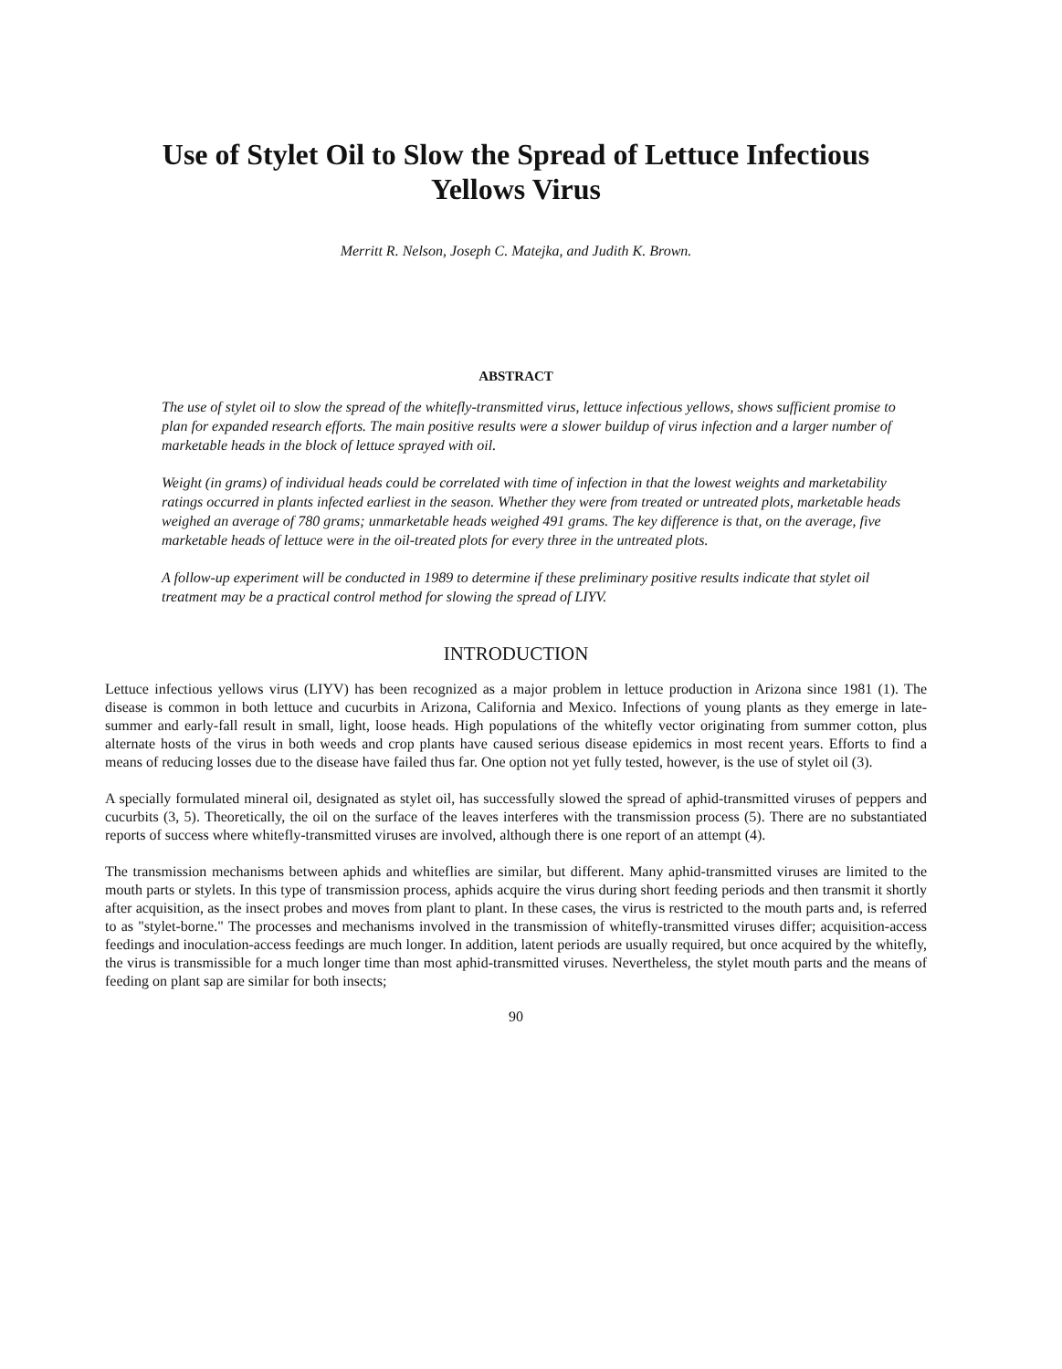Use of Stylet Oil to Slow the Spread of Lettuce Infectious
Yellows Virus
Merritt R. Nelson, Joseph C. Matejka, and Judith K. Brown.
ABSTRACT
The use of stylet oil to slow the spread of the whitefly-transmitted virus, lettuce infectious yellows, shows sufficient promise to plan for expanded research efforts. The main positive results were a slower buildup of virus infection and a larger number of marketable heads in the block of lettuce sprayed with oil.
Weight (in grams) of individual heads could be correlated with time of infection in that the lowest weights and marketability ratings occurred in plants infected earliest in the season. Whether they were from treated or untreated plots, marketable heads weighed an average of 780 grams; unmarketable heads weighed 491 grams. The key difference is that, on the average, five marketable heads of lettuce were in the oil-treated plots for every three in the untreated plots.
A follow-up experiment will be conducted in 1989 to determine if these preliminary positive results indicate that stylet oil treatment may be a practical control method for slowing the spread of LIYV.
INTRODUCTION
Lettuce infectious yellows virus (LIYV) has been recognized as a major problem in lettuce production in Arizona since 1981 (1). The disease is common in both lettuce and cucurbits in Arizona, California and Mexico. Infections of young plants as they emerge in late-summer and early-fall result in small, light, loose heads. High populations of the whitefly vector originating from summer cotton, plus alternate hosts of the virus in both weeds and crop plants have caused serious disease epidemics in most recent years. Efforts to find a means of reducing losses due to the disease have failed thus far. One option not yet fully tested, however, is the use of stylet oil (3).
A specially formulated mineral oil, designated as stylet oil, has successfully slowed the spread of aphid-transmitted viruses of peppers and cucurbits (3, 5). Theoretically, the oil on the surface of the leaves interferes with the transmission process (5). There are no substantiated reports of success where whitefly-transmitted viruses are involved, although there is one report of an attempt (4).
The transmission mechanisms between aphids and whiteflies are similar, but different. Many aphid-transmitted viruses are limited to the mouth parts or stylets. In this type of transmission process, aphids acquire the virus during short feeding periods and then transmit it shortly after acquisition, as the insect probes and moves from plant to plant. In these cases, the virus is restricted to the mouth parts and, is referred to as "stylet-borne." The processes and mechanisms involved in the transmission of whitefly-transmitted viruses differ; acquisition-access feedings and inoculation-access feedings are much longer. In addition, latent periods are usually required, but once acquired by the whitefly, the virus is transmissible for a much longer time than most aphid-transmitted viruses. Nevertheless, the stylet mouth parts and the means of feeding on plant sap are similar for both insects;
90